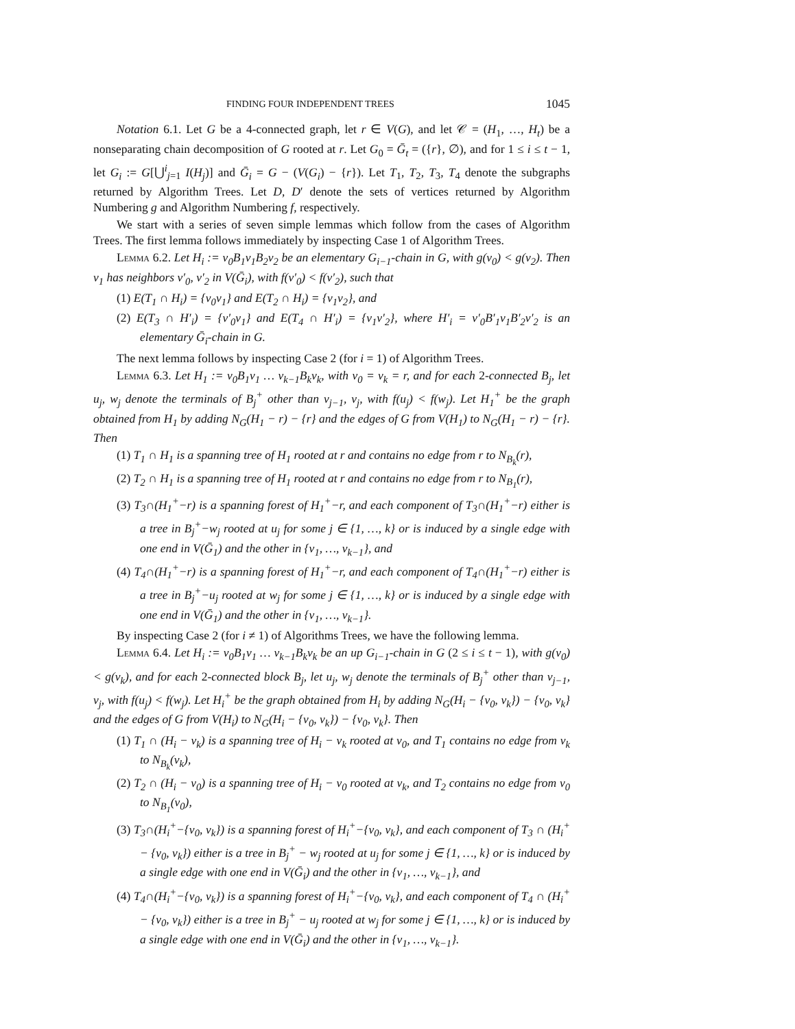FINDING FOUR INDEPENDENT TREES 1045
Notation 6.1. Let G be a 4-connected graph, let r ∈ V(G), and let 𝒞 = (H<sub>1</sub>, …, H<sub>t</sub>) be a nonseparating chain decomposition of G rooted at r. Let G<sub>0</sub> = Ḡ<sub>t</sub> = ({r}, ∅), and for 1 ≤ i ≤ t − 1, let G<sub>i</sub> := G[⋃<sup>i</sup><sub>j=1</sub> I(H<sub>j</sub>)] and Ḡ<sub>i</sub> = G − (V(G<sub>i</sub>) − {r}). Let T<sub>1</sub>, T<sub>2</sub>, T<sub>3</sub>, T<sub>4</sub> denote the subgraphs returned by Algorithm Trees. Let D, D′ denote the sets of vertices returned by Algorithm Numbering g and Algorithm Numbering f, respectively.
We start with a series of seven simple lemmas which follow from the cases of Algorithm Trees. The first lemma follows immediately by inspecting Case 1 of Algorithm Trees.
Lemma 6.2. Let H<sub>i</sub> := v<sub>0</sub>B<sub>1</sub>v<sub>1</sub>B<sub>2</sub>v<sub>2</sub> be an elementary G<sub>i−1</sub>-chain in G, with g(v<sub>0</sub>) < g(v<sub>2</sub>). Then v<sub>1</sub> has neighbors v′<sub>0</sub>, v′<sub>2</sub> in V(Ḡ<sub>i</sub>), with f(v′<sub>0</sub>) < f(v′<sub>2</sub>), such that
(1) E(T<sub>1</sub> ∩ H<sub>i</sub>) = {v<sub>0</sub>v<sub>1</sub>} and E(T<sub>2</sub> ∩ H<sub>i</sub>) = {v<sub>1</sub>v<sub>2</sub>}, and
(2) E(T<sub>3</sub> ∩ H′<sub>i</sub>) = {v′<sub>0</sub>v<sub>1</sub>} and E(T<sub>4</sub> ∩ H′<sub>i</sub>) = {v<sub>1</sub>v′<sub>2</sub>}, where H′<sub>i</sub> = v′<sub>0</sub>B′<sub>1</sub>v<sub>1</sub>B′<sub>2</sub>v′<sub>2</sub> is an elementary Ḡ<sub>i</sub>-chain in G.
The next lemma follows by inspecting Case 2 (for i = 1) of Algorithm Trees.
Lemma 6.3. Let H<sub>1</sub> := v<sub>0</sub>B<sub>1</sub>v<sub>1</sub> … v<sub>k−1</sub>B<sub>k</sub>v<sub>k</sub>, with v<sub>0</sub> = v<sub>k</sub> = r, and for each 2-connected B<sub>j</sub>, let u<sub>j</sub>, w<sub>j</sub> denote the terminals of B<sub>j</sub><sup>+</sup> other than v<sub>j−1</sub>, v<sub>j</sub>, with f(u<sub>j</sub>) < f(w<sub>j</sub>). Let H<sub>1</sub><sup>+</sup> be the graph obtained from H<sub>1</sub> by adding N<sub>G</sub>(H<sub>1</sub> − r) − {r} and the edges of G from V(H<sub>1</sub>) to N<sub>G</sub>(H<sub>1</sub> − r) − {r}. Then
(1) T<sub>1</sub> ∩ H<sub>1</sub> is a spanning tree of H<sub>1</sub> rooted at r and contains no edge from r to N<sub>B<sub>k</sub></sub>(r),
(2) T<sub>2</sub> ∩ H<sub>1</sub> is a spanning tree of H<sub>1</sub> rooted at r and contains no edge from r to N<sub>B<sub>1</sub></sub>(r),
(3) T<sub>3</sub>∩(H<sub>1</sub><sup>+</sup>−r) is a spanning forest of H<sub>1</sub><sup>+</sup>−r, and each component of T<sub>3</sub>∩(H<sub>1</sub><sup>+</sup>−r) either is a tree in B<sub>j</sub><sup>+</sup>−w<sub>j</sub> rooted at u<sub>j</sub> for some j ∈ {1, …, k} or is induced by a single edge with one end in V(Ḡ<sub>1</sub>) and the other in {v<sub>1</sub>, …, v<sub>k−1</sub>}, and
(4) T<sub>4</sub>∩(H<sub>1</sub><sup>+</sup>−r) is a spanning forest of H<sub>1</sub><sup>+</sup>−r, and each component of T<sub>4</sub>∩(H<sub>1</sub><sup>+</sup>−r) either is a tree in B<sub>j</sub><sup>+</sup>−u<sub>j</sub> rooted at w<sub>j</sub> for some j ∈ {1, …, k} or is induced by a single edge with one end in V(Ḡ<sub>1</sub>) and the other in {v<sub>1</sub>, …, v<sub>k−1</sub>}.
By inspecting Case 2 (for i ≠ 1) of Algorithms Trees, we have the following lemma.
Lemma 6.4. Let H<sub>i</sub> := v<sub>0</sub>B<sub>1</sub>v<sub>1</sub> … v<sub>k−1</sub>B<sub>k</sub>v<sub>k</sub> be an up G<sub>i−1</sub>-chain in G (2 ≤ i ≤ t − 1), with g(v<sub>0</sub>) < g(v<sub>k</sub>), and for each 2-connected block B<sub>j</sub>, let u<sub>j</sub>, w<sub>j</sub> denote the terminals of B<sub>j</sub><sup>+</sup> other than v<sub>j−1</sub>, v<sub>j</sub>, with f(u<sub>j</sub>) < f(w<sub>j</sub>). Let H<sub>i</sub><sup>+</sup> be the graph obtained from H<sub>i</sub> by adding N<sub>G</sub>(H<sub>i</sub> − {v<sub>0</sub>, v<sub>k</sub>}) − {v<sub>0</sub>, v<sub>k</sub>} and the edges of G from V(H<sub>i</sub>) to N<sub>G</sub>(H<sub>i</sub> − {v<sub>0</sub>, v<sub>k</sub>}) − {v<sub>0</sub>, v<sub>k</sub>}. Then
(1) T<sub>1</sub> ∩ (H<sub>i</sub> − v<sub>k</sub>) is a spanning tree of H<sub>i</sub> − v<sub>k</sub> rooted at v<sub>0</sub>, and T<sub>1</sub> contains no edge from v<sub>k</sub> to N<sub>B<sub>k</sub></sub>(v<sub>k</sub>),
(2) T<sub>2</sub> ∩ (H<sub>i</sub> − v<sub>0</sub>) is a spanning tree of H<sub>i</sub> − v<sub>0</sub> rooted at v<sub>k</sub>, and T<sub>2</sub> contains no edge from v<sub>0</sub> to N<sub>B<sub>1</sub></sub>(v<sub>0</sub>),
(3) T<sub>3</sub>∩(H<sub>i</sub><sup>+</sup>−{v<sub>0</sub>, v<sub>k</sub>}) is a spanning forest of H<sub>i</sub><sup>+</sup>−{v<sub>0</sub>, v<sub>k</sub>}, and each component of T<sub>3</sub> ∩ (H<sub>i</sub><sup>+</sup> − {v<sub>0</sub>, v<sub>k</sub>}) either is a tree in B<sub>j</sub><sup>+</sup> − w<sub>j</sub> rooted at u<sub>j</sub> for some j ∈ {1, …, k} or is induced by a single edge with one end in V(Ḡ<sub>i</sub>) and the other in {v<sub>1</sub>, …, v<sub>k−1</sub>}, and
(4) T<sub>4</sub>∩(H<sub>i</sub><sup>+</sup>−{v<sub>0</sub>, v<sub>k</sub>}) is a spanning forest of H<sub>i</sub><sup>+</sup>−{v<sub>0</sub>, v<sub>k</sub>}, and each component of T<sub>4</sub> ∩ (H<sub>i</sub><sup>+</sup> − {v<sub>0</sub>, v<sub>k</sub>}) either is a tree in B<sub>j</sub><sup>+</sup> − u<sub>j</sub> rooted at w<sub>j</sub> for some j ∈ {1, …, k} or is induced by a single edge with one end in V(Ḡ<sub>i</sub>) and the other in {v<sub>1</sub>, …, v<sub>k−1</sub>}.